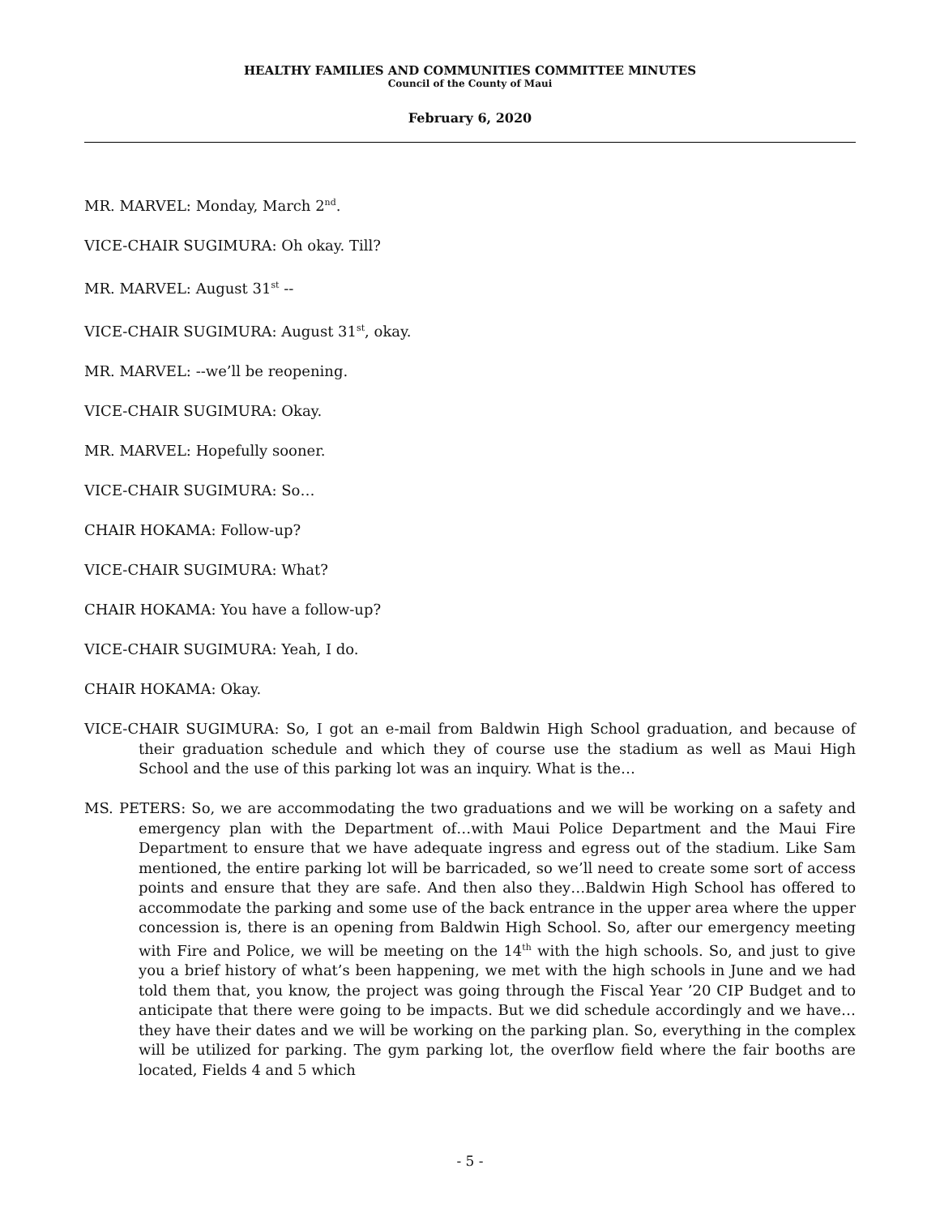HEALTHY FAMILIES AND COMMUNITIES COMMITTEE MINUTES
Council of the County of Maui
February 6, 2020
MR. MARVEL: Monday, March 2<sup>nd</sup>.
VICE-CHAIR SUGIMURA: Oh okay. Till?
MR. MARVEL: August 31<sup>st</sup> --
VICE-CHAIR SUGIMURA: August 31<sup>st</sup>, okay.
MR. MARVEL: --we’ll be reopening.
VICE-CHAIR SUGIMURA: Okay.
MR. MARVEL: Hopefully sooner.
VICE-CHAIR SUGIMURA: So…
CHAIR HOKAMA: Follow-up?
VICE-CHAIR SUGIMURA: What?
CHAIR HOKAMA: You have a follow-up?
VICE-CHAIR SUGIMURA: Yeah, I do.
CHAIR HOKAMA: Okay.
VICE-CHAIR SUGIMURA: So, I got an e-mail from Baldwin High School graduation, and because of their graduation schedule and which they of course use the stadium as well as Maui High School and the use of this parking lot was an inquiry. What is the…
MS. PETERS: So, we are accommodating the two graduations and we will be working on a safety and emergency plan with the Department of…with Maui Police Department and the Maui Fire Department to ensure that we have adequate ingress and egress out of the stadium. Like Sam mentioned, the entire parking lot will be barricaded, so we’ll need to create some sort of access points and ensure that they are safe. And then also they…Baldwin High School has offered to accommodate the parking and some use of the back entrance in the upper area where the upper concession is, there is an opening from Baldwin High School. So, after our emergency meeting with Fire and Police, we will be meeting on the 14<sup>th</sup> with the high schools. So, and just to give you a brief history of what’s been happening, we met with the high schools in June and we had told them that, you know, the project was going through the Fiscal Year ’20 CIP Budget and to anticipate that there were going to be impacts. But we did schedule accordingly and we have…they have their dates and we will be working on the parking plan. So, everything in the complex will be utilized for parking. The gym parking lot, the overflow field where the fair booths are located, Fields 4 and 5 which
- 5 -